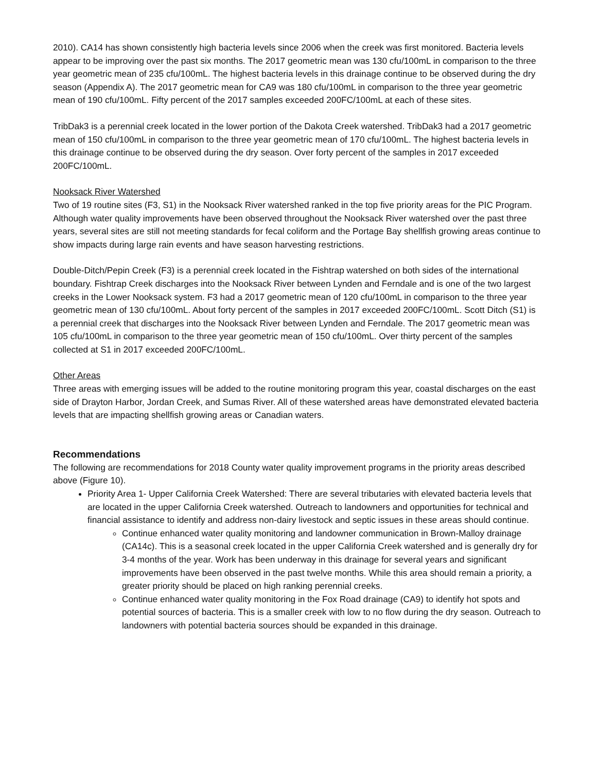2010). CA14 has shown consistently high bacteria levels since 2006 when the creek was first monitored. Bacteria levels appear to be improving over the past six months. The 2017 geometric mean was 130 cfu/100mL in comparison to the three year geometric mean of 235 cfu/100mL. The highest bacteria levels in this drainage continue to be observed during the dry season (Appendix A). The 2017 geometric mean for CA9 was 180 cfu/100mL in comparison to the three year geometric mean of 190 cfu/100mL. Fifty percent of the 2017 samples exceeded 200FC/100mL at each of these sites.
TribDak3 is a perennial creek located in the lower portion of the Dakota Creek watershed. TribDak3 had a 2017 geometric mean of 150 cfu/100mL in comparison to the three year geometric mean of 170 cfu/100mL. The highest bacteria levels in this drainage continue to be observed during the dry season. Over forty percent of the samples in 2017 exceeded 200FC/100mL.
Nooksack River Watershed
Two of 19 routine sites (F3, S1) in the Nooksack River watershed ranked in the top five priority areas for the PIC Program. Although water quality improvements have been observed throughout the Nooksack River watershed over the past three years, several sites are still not meeting standards for fecal coliform and the Portage Bay shellfish growing areas continue to show impacts during large rain events and have season harvesting restrictions.
Double-Ditch/Pepin Creek (F3) is a perennial creek located in the Fishtrap watershed on both sides of the international boundary. Fishtrap Creek discharges into the Nooksack River between Lynden and Ferndale and is one of the two largest creeks in the Lower Nooksack system. F3 had a 2017 geometric mean of 120 cfu/100mL in comparison to the three year geometric mean of 130 cfu/100mL. About forty percent of the samples in 2017 exceeded 200FC/100mL. Scott Ditch (S1) is a perennial creek that discharges into the Nooksack River between Lynden and Ferndale. The 2017 geometric mean was 105 cfu/100mL in comparison to the three year geometric mean of 150 cfu/100mL. Over thirty percent of the samples collected at S1 in 2017 exceeded 200FC/100mL.
Other Areas
Three areas with emerging issues will be added to the routine monitoring program this year, coastal discharges on the east side of Drayton Harbor, Jordan Creek, and Sumas River. All of these watershed areas have demonstrated elevated bacteria levels that are impacting shellfish growing areas or Canadian waters.
Recommendations
The following are recommendations for 2018 County water quality improvement programs in the priority areas described above (Figure 10).
Priority Area 1- Upper California Creek Watershed: There are several tributaries with elevated bacteria levels that are located in the upper California Creek watershed. Outreach to landowners and opportunities for technical and financial assistance to identify and address non-dairy livestock and septic issues in these areas should continue.
Continue enhanced water quality monitoring and landowner communication in Brown-Malloy drainage (CA14c). This is a seasonal creek located in the upper California Creek watershed and is generally dry for 3-4 months of the year. Work has been underway in this drainage for several years and significant improvements have been observed in the past twelve months. While this area should remain a priority, a greater priority should be placed on high ranking perennial creeks.
Continue enhanced water quality monitoring in the Fox Road drainage (CA9) to identify hot spots and potential sources of bacteria. This is a smaller creek with low to no flow during the dry season. Outreach to landowners with potential bacteria sources should be expanded in this drainage.